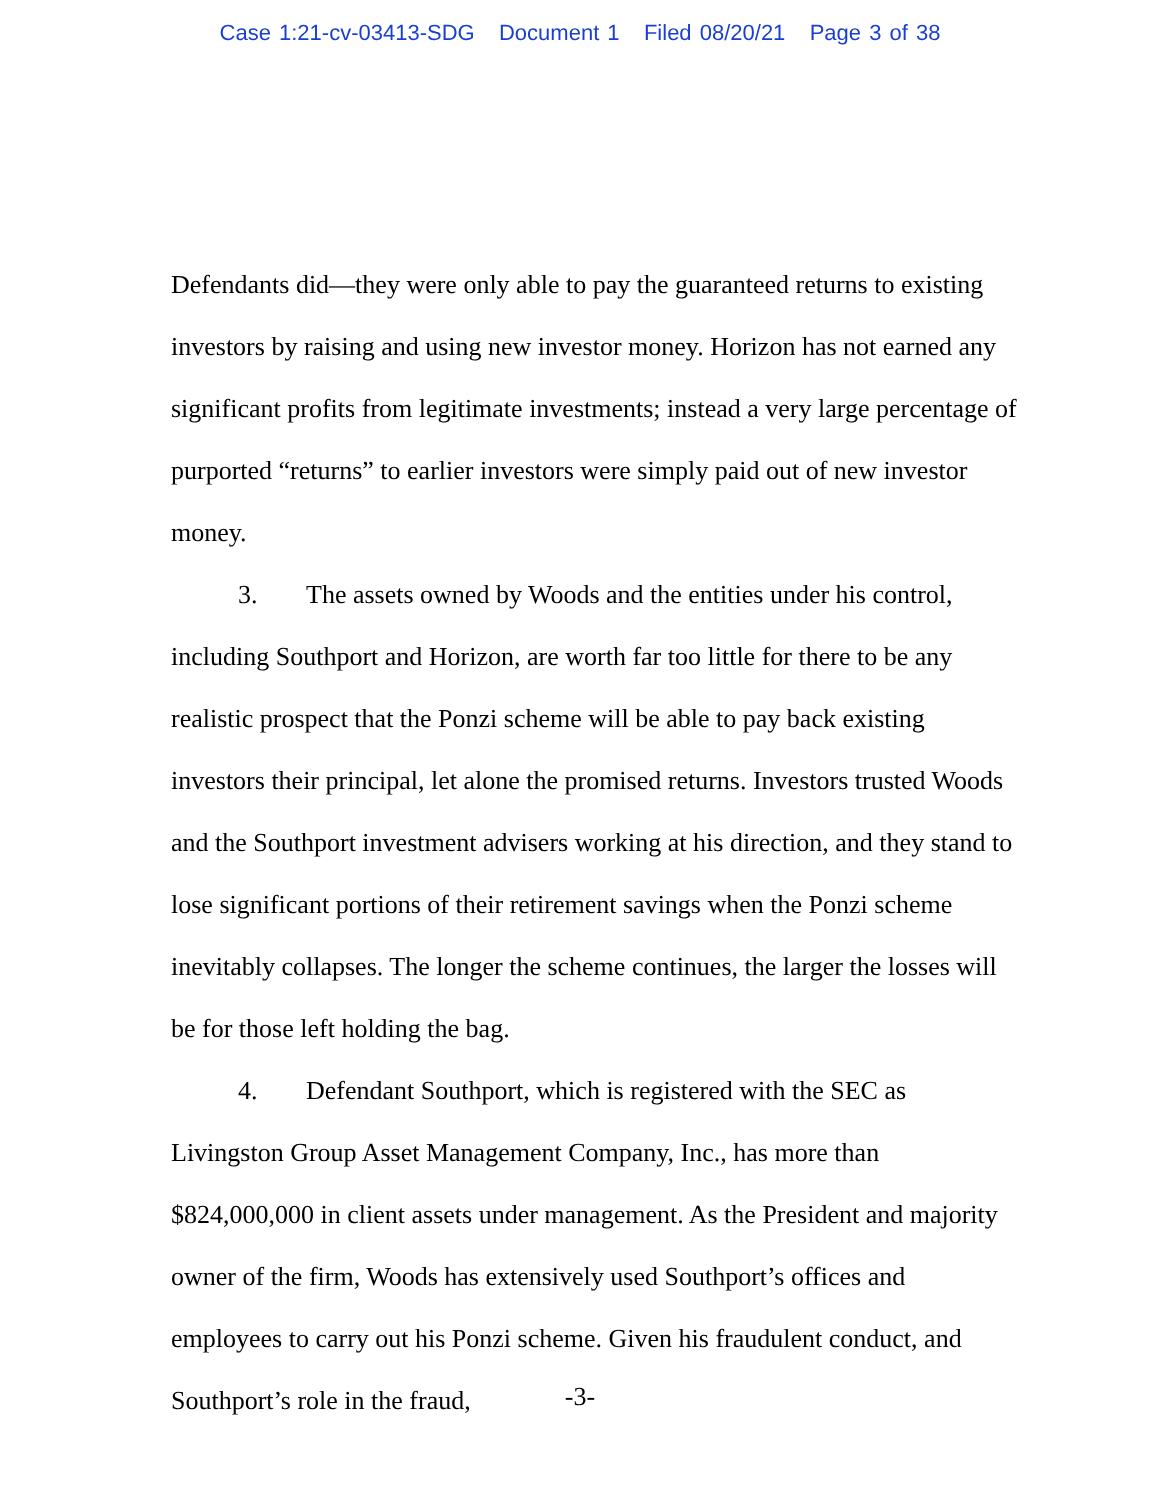Case 1:21-cv-03413-SDG Document 1 Filed 08/20/21 Page 3 of 38
Defendants did—they were only able to pay the guaranteed returns to existing investors by raising and using new investor money. Horizon has not earned any significant profits from legitimate investments; instead a very large percentage of purported “returns” to earlier investors were simply paid out of new investor money.
3. The assets owned by Woods and the entities under his control, including Southport and Horizon, are worth far too little for there to be any realistic prospect that the Ponzi scheme will be able to pay back existing investors their principal, let alone the promised returns. Investors trusted Woods and the Southport investment advisers working at his direction, and they stand to lose significant portions of their retirement savings when the Ponzi scheme inevitably collapses. The longer the scheme continues, the larger the losses will be for those left holding the bag.
4. Defendant Southport, which is registered with the SEC as Livingston Group Asset Management Company, Inc., has more than $824,000,000 in client assets under management. As the President and majority owner of the firm, Woods has extensively used Southport’s offices and employees to carry out his Ponzi scheme. Given his fraudulent conduct, and Southport’s role in the fraud,
-3-